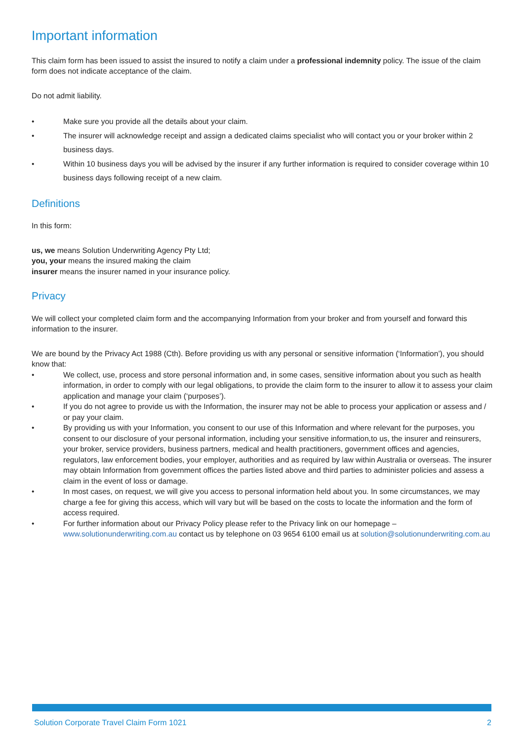Important information
This claim form has been issued to assist the insured to notify a claim under a professional indemnity policy. The issue of the claim form does not indicate acceptance of the claim.
Do not admit liability.
• Make sure you provide all the details about your claim.
• The insurer will acknowledge receipt and assign a dedicated claims specialist who will contact you or your broker within 2 business days.
• Within 10 business days you will be advised by the insurer if any further information is required to consider coverage within 10 business days following receipt of a new claim.
Definitions
In this form:
us, we means Solution Underwriting Agency Pty Ltd;
you, your means the insured making the claim
insurer means the insurer named in your insurance policy.
Privacy
We will collect your completed claim form and the accompanying Information from your broker and from yourself and forward this information to the insurer.
We are bound by the Privacy Act 1988 (Cth). Before providing us with any personal or sensitive information (‘Information’), you should know that:
• We collect, use, process and store personal information and, in some cases, sensitive information about you such as health information, in order to comply with our legal obligations, to provide the claim form to the insurer to allow it to assess your claim application and manage your claim (‘purposes’).
• If you do not agree to provide us with the Information, the insurer may not be able to process your application or assess and / or pay your claim.
• By providing us with your Information, you consent to our use of this Information and where relevant for the purposes, you consent to our disclosure of your personal information, including your sensitive information,to us, the insurer and reinsurers, your broker, service providers, business partners, medical and health practitioners, government offices and agencies, regulators, law enforcement bodies, your employer, authorities and as required by law within Australia or overseas. The insurer may obtain Information from government offices the parties listed above and third parties to administer policies and assess a claim in the event of loss or damage.
• In most cases, on request, we will give you access to personal information held about you. In some circumstances, we may charge a fee for giving this access, which will vary but will be based on the costs to locate the information and the form of access required.
• For further information about our Privacy Policy please refer to the Privacy link on our homepage – www.solutionunderwriting.com.au contact us by telephone on 03 9654 6100 email us at solution@solutionunderwriting.com.au
Solution Corporate Travel Claim Form 1021 2